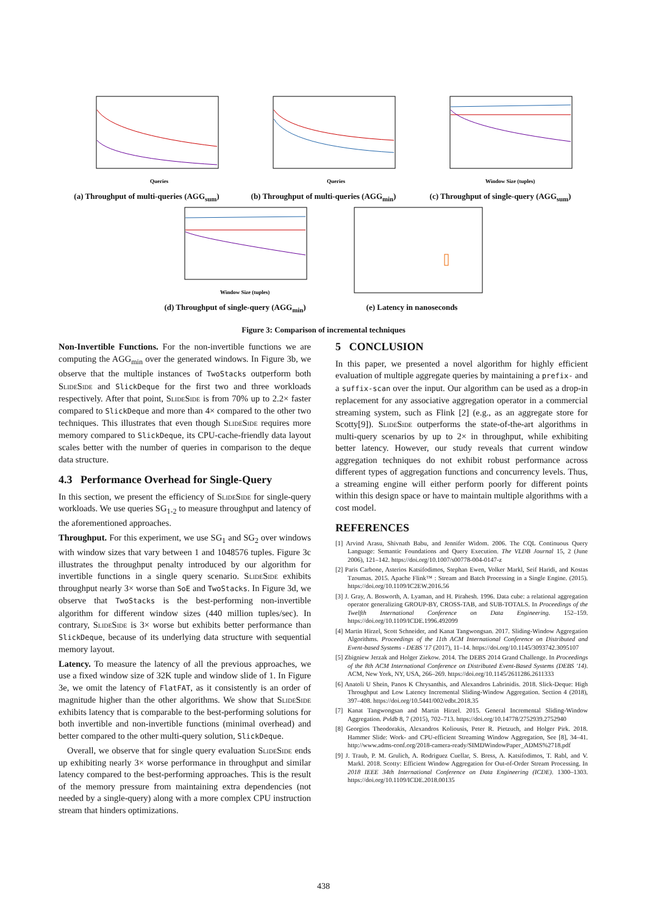Queries
(a) Throughput of multi-queries (AGG<sub>sum</sub>)
Queries
(b) Throughput of multi-queries (AGG<sub>min</sub>)
Window Size (tuples)
(c) Throughput of single-query (AGG<sub>sum</sub>)
Window Size (tuples)
(d) Throughput of single-query (AGG<sub>min</sub>)
(e) Latency in nanoseconds
Figure 3: Comparison of incremental techniques
Non-Invertible Functions. For the non-invertible functions we are computing the AGG<sub>min</sub> over the generated windows. In Figure 3b, we observe that the multiple instances of TwoStacks outperform both SlideSide and SlickDeque for the first two and three workloads respectively. After that point, SlideSide is from 70% up to 2.2× faster compared to SlickDeque and more than 4× compared to the other two techniques. This illustrates that even though SlideSide requires more memory compared to SlickDeque, its CPU-cache-friendly data layout scales better with the number of queries in comparison to the deque data structure.
4.3 Performance Overhead for Single-Query
In this section, we present the efficiency of SlideSide for single-query workloads. We use queries SG<sub>1-2</sub> to measure throughput and latency of the aforementioned approaches.
Throughput. For this experiment, we use SG<sub>1</sub> and SG<sub>2</sub> over windows with window sizes that vary between 1 and 1048576 tuples. Figure 3c illustrates the throughput penalty introduced by our algorithm for invertible functions in a single query scenario. SlideSide exhibits throughput nearly 3× worse than SoE and TwoStacks. In Figure 3d, we observe that TwoStacks is the best-performing non-invertible algorithm for different window sizes (440 million tuples/sec). In contrary, SlideSide is 3× worse but exhibits better performance than SlickDeque, because of its underlying data structure with sequential memory layout.
Latency. To measure the latency of all the previous approaches, we use a fixed window size of 32K tuple and window slide of 1. In Figure 3e, we omit the latency of FlatFAT, as it consistently is an order of magnitude higher than the other algorithms. We show that SlideSide exhibits latency that is comparable to the best-performing solutions for both invertible and non-invertible functions (minimal overhead) and better compared to the other multi-query solution, SlickDeque.
Overall, we observe that for single query evaluation SlideSide ends up exhibiting nearly 3× worse performance in throughput and similar latency compared to the best-performing approaches. This is the result of the memory pressure from maintaining extra dependencies (not needed by a single-query) along with a more complex CPU instruction stream that hinders optimizations.
5 CONCLUSION
In this paper, we presented a novel algorithm for highly efficient evaluation of multiple aggregate queries by maintaining a prefix- and a suffix-scan over the input. Our algorithm can be used as a drop-in replacement for any associative aggregation operator in a commercial streaming system, such as Flink [2] (e.g., as an aggregate store for Scotty[9]). SlideSide outperforms the state-of-the-art algorithms in multi-query scenarios by up to 2× in throughput, while exhibiting better latency. However, our study reveals that current window aggregation techniques do not exhibit robust performance across different types of aggregation functions and concurrency levels. Thus, a streaming engine will either perform poorly for different points within this design space or have to maintain multiple algorithms with a cost model.
REFERENCES
[1] Arvind Arasu, Shivnath Babu, and Jennifer Widom. 2006. The CQL Continuous Query Language: Semantic Foundations and Query Execution. The VLDB Journal 15, 2 (June 2006), 121–142. https://doi.org/10.1007/s00778-004-0147-z
[2] Paris Carbone, Asterios Katsifodimos, Stephan Ewen, Volker Markl, Seif Haridi, and Kostas Tzoumas. 2015. Apache Flink™ : Stream and Batch Processing in a Single Engine. (2015). https://doi.org/10.1109/IC2EW.2016.56
[3] J. Gray, A. Bosworth, A. Lyaman, and H. Pirahesh. 1996. Data cube: a relational aggregation operator generalizing GROUP-BY, CROSS-TAB, and SUB-TOTALS. In Proceedings of the Twelfth International Conference on Data Engineering. 152–159. https://doi.org/10.1109/ICDE.1996.492099
[4] Martin Hirzel, Scott Schneider, and Kanat Tangwongsan. 2017. Sliding-Window Aggregation Algorithms. Proceedings of the 11th ACM International Conference on Distributed and Event-based Systems - DEBS '17 (2017), 11–14. https://doi.org/10.1145/3093742.3095107
[5] Zbigniew Jerzak and Holger Ziekow. 2014. The DEBS 2014 Grand Challenge. In Proceedings of the 8th ACM International Conference on Distributed Event-Based Systems (DEBS '14). ACM, New York, NY, USA, 266–269. https://doi.org/10.1145/2611286.2611333
[6] Anatoli U Shein, Panos K Chrysanthis, and Alexandros Labrinidis. 2018. Slick-Deque: High Throughput and Low Latency Incremental Sliding-Window Aggregation. Section 4 (2018), 397–408. https://doi.org/10.5441/002/edbt.2018.35
[7] Kanat Tangwongsan and Martin Hirzel. 2015. General Incremental Sliding-Window Aggregation. Pvldb 8, 7 (2015), 702–713. https://doi.org/10.14778/2752939.2752940
[8] Georgios Theodorakis, Alexandros Koliousis, Peter R. Pietzuch, and Holger Pirk. 2018. Hammer Slide: Work- and CPU-efficient Streaming Window Aggregation, See [8], 34–41. http://www.adms-conf.org/2018-camera-ready/SIMDWindowPaper_ADMS%2718.pdf
[9] J. Traub, P. M. Grulich, A. Rodriguez Cuellar, S. Bress, A. Katsifodimos, T. Rabl, and V. Markl. 2018. Scotty: Efficient Window Aggregation for Out-of-Order Stream Processing. In 2018 IEEE 34th International Conference on Data Engineering (ICDE). 1300–1303. https://doi.org/10.1109/ICDE.2018.00135
438